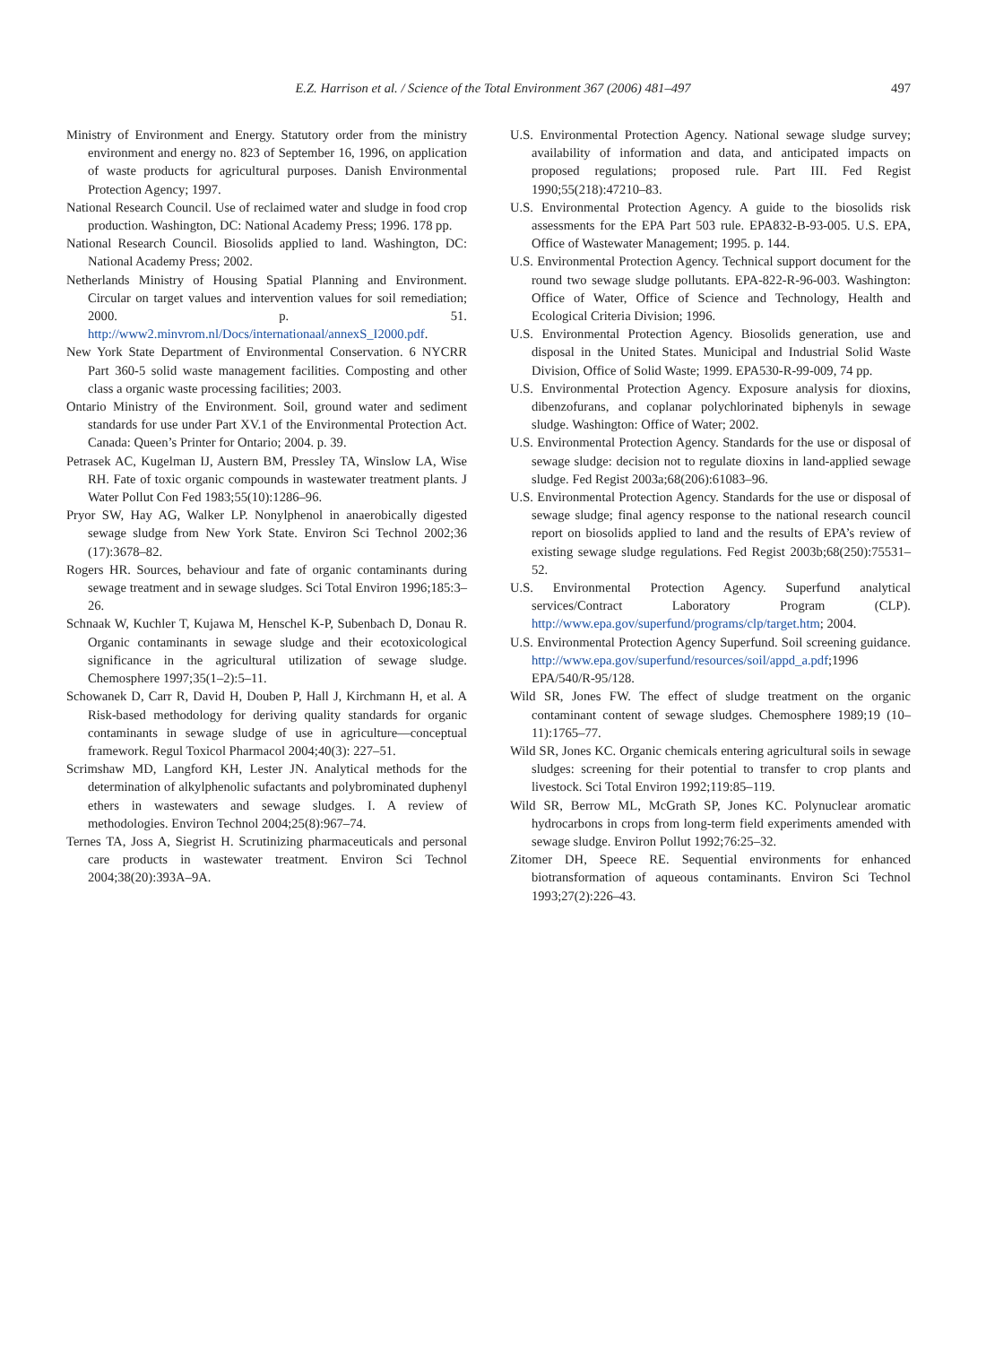E.Z. Harrison et al. / Science of the Total Environment 367 (2006) 481–497 497
Ministry of Environment and Energy. Statutory order from the ministry environment and energy no. 823 of September 16, 1996, on application of waste products for agricultural purposes. Danish Environmental Protection Agency; 1997.
National Research Council. Use of reclaimed water and sludge in food crop production. Washington, DC: National Academy Press; 1996. 178 pp.
National Research Council. Biosolids applied to land. Washington, DC: National Academy Press; 2002.
Netherlands Ministry of Housing Spatial Planning and Environment. Circular on target values and intervention values for soil remediation; 2000. p. 51. http://www2.minvrom.nl/Docs/internationaal/annexS_I2000.pdf.
New York State Department of Environmental Conservation. 6 NYCRR Part 360-5 solid waste management facilities. Composting and other class a organic waste processing facilities; 2003.
Ontario Ministry of the Environment. Soil, ground water and sediment standards for use under Part XV.1 of the Environmental Protection Act. Canada: Queen’s Printer for Ontario; 2004. p. 39.
Petrasek AC, Kugelman IJ, Austern BM, Pressley TA, Winslow LA, Wise RH. Fate of toxic organic compounds in wastewater treatment plants. J Water Pollut Con Fed 1983;55(10):1286–96.
Pryor SW, Hay AG, Walker LP. Nonylphenol in anaerobically digested sewage sludge from New York State. Environ Sci Technol 2002;36 (17):3678–82.
Rogers HR. Sources, behaviour and fate of organic contaminants during sewage treatment and in sewage sludges. Sci Total Environ 1996;185:3–26.
Schnaak W, Kuchler T, Kujawa M, Henschel K-P, Subenbach D, Donau R. Organic contaminants in sewage sludge and their ecotoxicological significance in the agricultural utilization of sewage sludge. Chemosphere 1997;35(1–2):5–11.
Schowanek D, Carr R, David H, Douben P, Hall J, Kirchmann H, et al. A Risk-based methodology for deriving quality standards for organic contaminants in sewage sludge of use in agriculture—conceptual framework. Regul Toxicol Pharmacol 2004;40(3): 227–51.
Scrimshaw MD, Langford KH, Lester JN. Analytical methods for the determination of alkylphenolic sufactants and polybrominated duphenyl ethers in wastewaters and sewage sludges. I. A review of methodologies. Environ Technol 2004;25(8):967–74.
Ternes TA, Joss A, Siegrist H. Scrutinizing pharmaceuticals and personal care products in wastewater treatment. Environ Sci Technol 2004;38(20):393A–9A.
U.S. Environmental Protection Agency. National sewage sludge survey; availability of information and data, and anticipated impacts on proposed regulations; proposed rule. Part III. Fed Regist 1990;55(218):47210–83.
U.S. Environmental Protection Agency. A guide to the biosolids risk assessments for the EPA Part 503 rule. EPA832-B-93-005. U.S. EPA, Office of Wastewater Management; 1995. p. 144.
U.S. Environmental Protection Agency. Technical support document for the round two sewage sludge pollutants. EPA-822-R-96-003. Washington: Office of Water, Office of Science and Technology, Health and Ecological Criteria Division; 1996.
U.S. Environmental Protection Agency. Biosolids generation, use and disposal in the United States. Municipal and Industrial Solid Waste Division, Office of Solid Waste; 1999. EPA530-R-99-009, 74 pp.
U.S. Environmental Protection Agency. Exposure analysis for dioxins, dibenzofurans, and coplanar polychlorinated biphenyls in sewage sludge. Washington: Office of Water; 2002.
U.S. Environmental Protection Agency. Standards for the use or disposal of sewage sludge: decision not to regulate dioxins in land-applied sewage sludge. Fed Regist 2003a;68(206):61083–96.
U.S. Environmental Protection Agency. Standards for the use or disposal of sewage sludge; final agency response to the national research council report on biosolids applied to land and the results of EPA’s review of existing sewage sludge regulations. Fed Regist 2003b;68(250):75531–52.
U.S. Environmental Protection Agency. Superfund analytical services/Contract Laboratory Program (CLP). http://www.epa.gov/superfund/programs/clp/target.htm; 2004.
U.S. Environmental Protection Agency Superfund. Soil screening guidance. http://www.epa.gov/superfund/resources/soil/appd_a.pdf;1996 EPA/540/R-95/128.
Wild SR, Jones FW. The effect of sludge treatment on the organic contaminant content of sewage sludges. Chemosphere 1989;19 (10–11):1765–77.
Wild SR, Jones KC. Organic chemicals entering agricultural soils in sewage sludges: screening for their potential to transfer to crop plants and livestock. Sci Total Environ 1992;119:85–119.
Wild SR, Berrow ML, McGrath SP, Jones KC. Polynuclear aromatic hydrocarbons in crops from long-term field experiments amended with sewage sludge. Environ Pollut 1992;76:25–32.
Zitomer DH, Speece RE. Sequential environments for enhanced biotransformation of aqueous contaminants. Environ Sci Technol 1993;27(2):226–43.